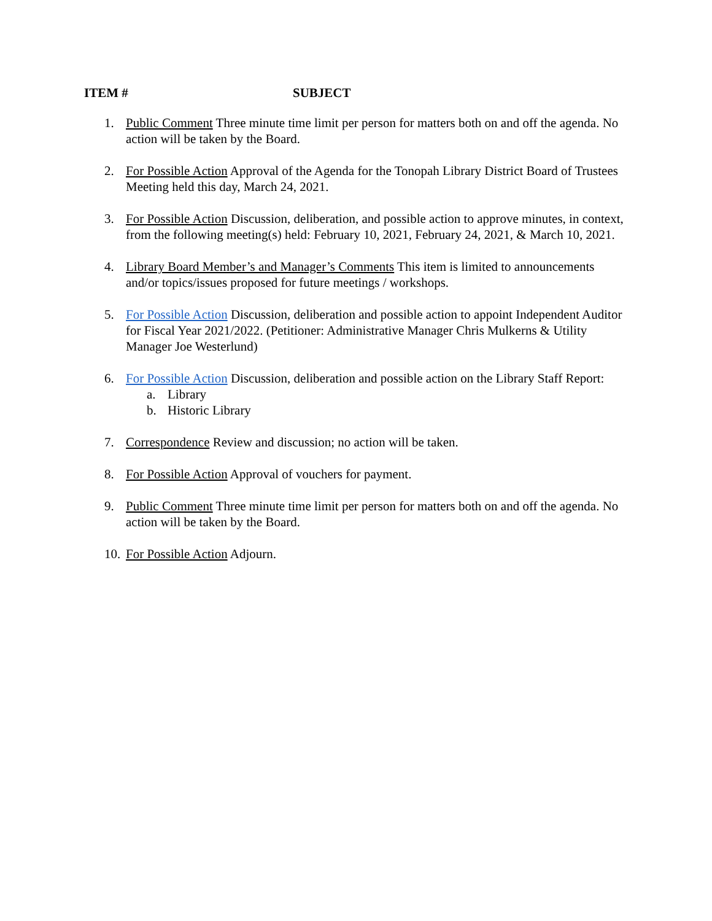ITEM # SUBJECT
1. Public Comment Three minute time limit per person for matters both on and off the agenda. No action will be taken by the Board.
2. For Possible Action Approval of the Agenda for the Tonopah Library District Board of Trustees Meeting held this day, March 24, 2021.
3. For Possible Action Discussion, deliberation, and possible action to approve minutes, in context, from the following meeting(s) held: February 10, 2021, February 24, 2021, & March 10, 2021.
4. Library Board Member’s and Manager’s Comments This item is limited to announcements and/or topics/issues proposed for future meetings / workshops.
5. For Possible Action Discussion, deliberation and possible action to appoint Independent Auditor for Fiscal Year 2021/2022. (Petitioner: Administrative Manager Chris Mulkerns & Utility Manager Joe Westerlund)
6. For Possible Action Discussion, deliberation and possible action on the Library Staff Report:
a. Library
b. Historic Library
7. Correspondence Review and discussion; no action will be taken.
8. For Possible Action Approval of vouchers for payment.
9. Public Comment Three minute time limit per person for matters both on and off the agenda. No action will be taken by the Board.
10.
For Possible Action Adjourn.